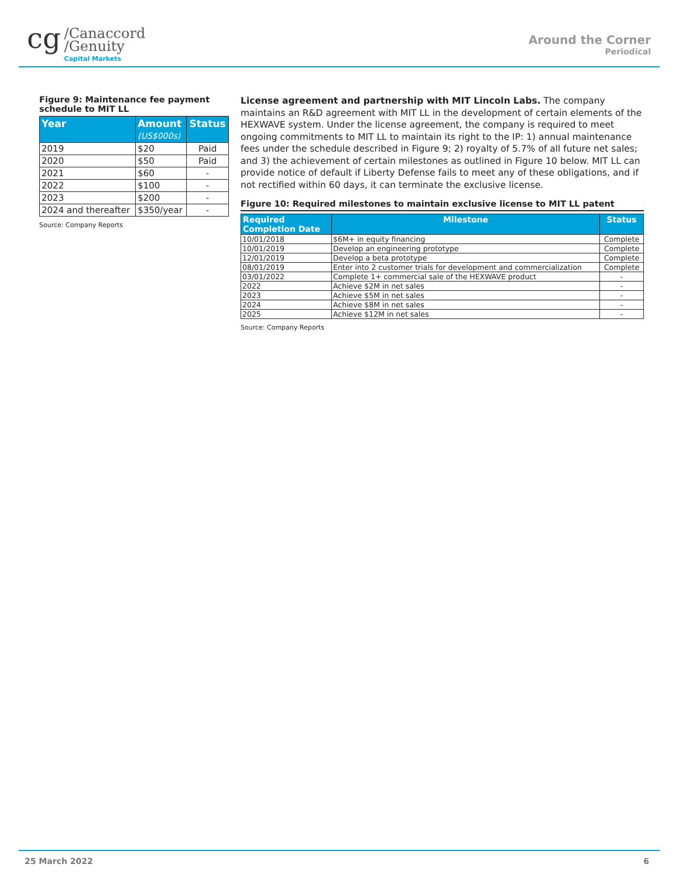cg
/Canaccord
/Genuity
Capital Markets
Around the Corner
Periodical
Figure 9: Maintenance fee payment schedule to MIT LL
| Year | Amount (US$000s) | Status |
| --- | --- | --- |
| 2019 | $20 | Paid |
| 2020 | $50 | Paid |
| 2021 | $60 | - |
| 2022 | $100 | - |
| 2023 | $200 | - |
| 2024 and thereafter | $350/year | - |
Source: Company Reports
License agreement and partnership with MIT Lincoln Labs. The company maintains an R&D agreement with MIT LL in the development of certain elements of the HEXWAVE system. Under the license agreement, the company is required to meet ongoing commitments to MIT LL to maintain its right to the IP: 1) annual maintenance fees under the schedule described in Figure 9; 2) royalty of 5.7% of all future net sales; and 3) the achievement of certain milestones as outlined in Figure 10 below. MIT LL can provide notice of default if Liberty Defense fails to meet any of these obligations, and if not rectified within 60 days, it can terminate the exclusive license.
Figure 10: Required milestones to maintain exclusive license to MIT LL patent
| Required Completion Date | Milestone | Status |
| --- | --- | --- |
| 10/01/2018 | $6M+ in equity financing | Complete |
| 10/01/2019 | Develop an engineering prototype | Complete |
| 12/01/2019 | Develop a beta prototype | Complete |
| 08/01/2019 | Enter into 2 customer trials for development and commercialization | Complete |
| 03/01/2022 | Complete 1+ commercial sale of the HEXWAVE product | - |
| 2022 | Achieve $2M in net sales | - |
| 2023 | Achieve $5M in net sales | - |
| 2024 | Achieve $8M in net sales | - |
| 2025 | Achieve $12M in net sales | - |
Source: Company Reports
25 March 2022 6